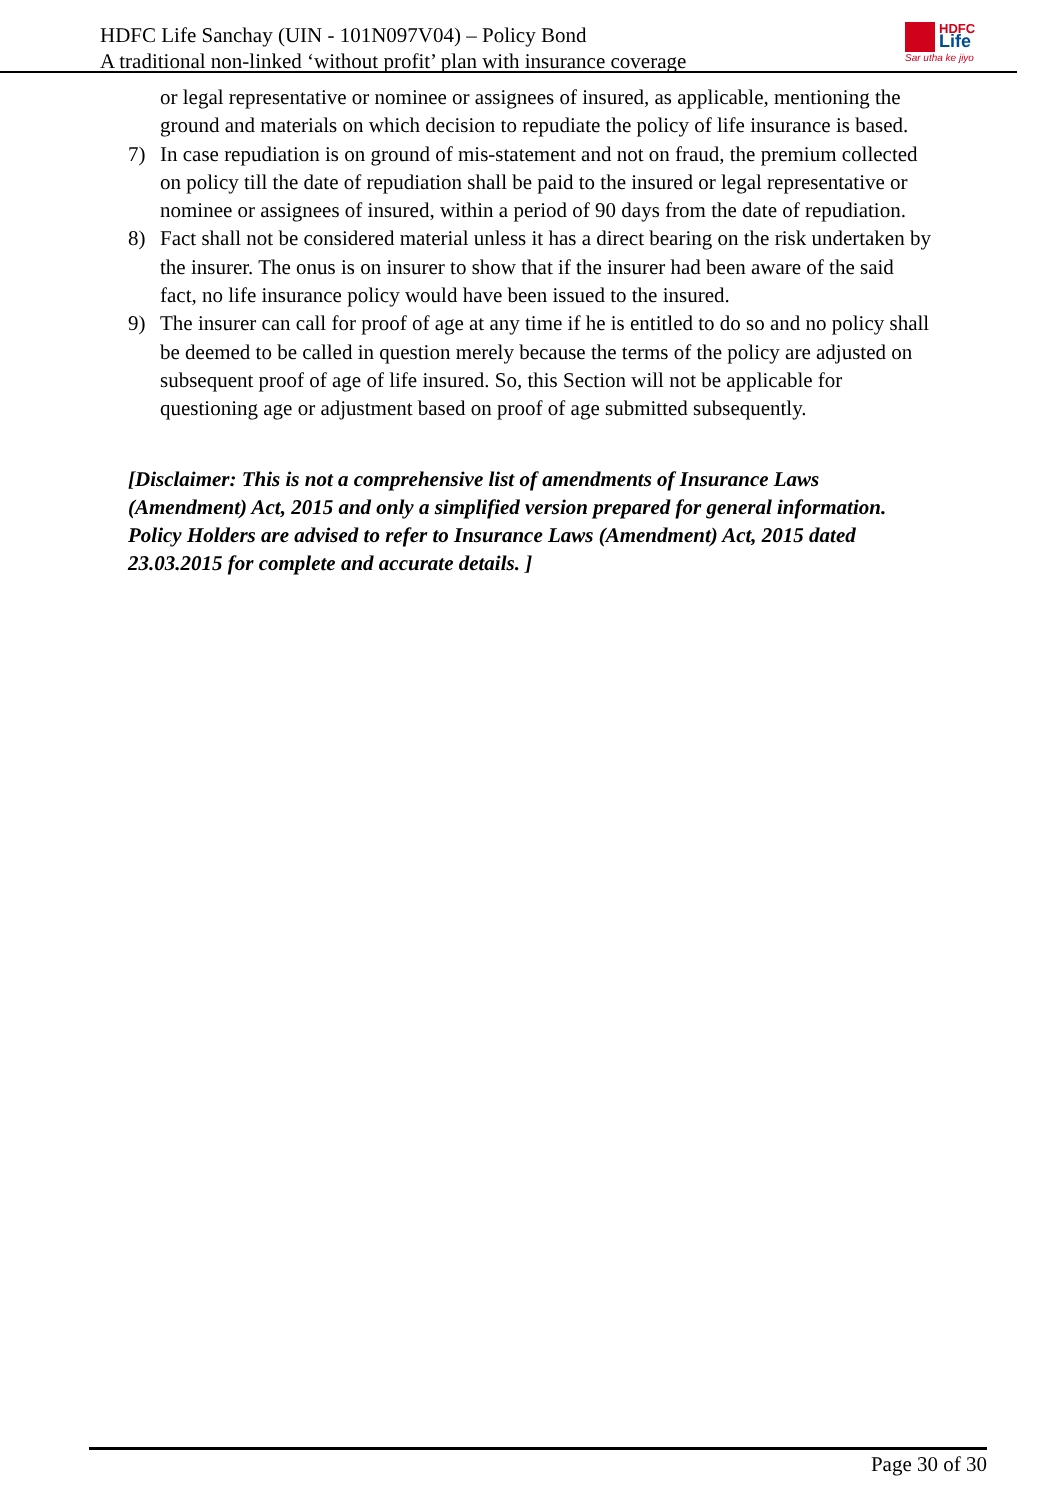HDFC Life Sanchay (UIN - 101N097V04) – Policy Bond
A traditional non-linked ‘without profit’ plan with insurance coverage
HDFC
Life
Sar utha ke jiyo
or legal representative or nominee or assignees of insured, as applicable, mentioning the ground and materials on which decision to repudiate the policy of life insurance is based.
7) In case repudiation is on ground of mis-statement and not on fraud, the premium collected on policy till the date of repudiation shall be paid to the insured or legal representative or nominee or assignees of insured, within a period of 90 days from the date of repudiation.
8) Fact shall not be considered material unless it has a direct bearing on the risk undertaken by the insurer. The onus is on insurer to show that if the insurer had been aware of the said fact, no life insurance policy would have been issued to the insured.
9) The insurer can call for proof of age at any time if he is entitled to do so and no policy shall be deemed to be called in question merely because the terms of the policy are adjusted on subsequent proof of age of life insured. So, this Section will not be applicable for questioning age or adjustment based on proof of age submitted subsequently.
[Disclaimer: This is not a comprehensive list of amendments of Insurance Laws (Amendment) Act, 2015 and only a simplified version prepared for general information. Policy Holders are advised to refer to Insurance Laws (Amendment) Act, 2015 dated 23.03.2015 for complete and accurate details. ]
Page 30 of 30